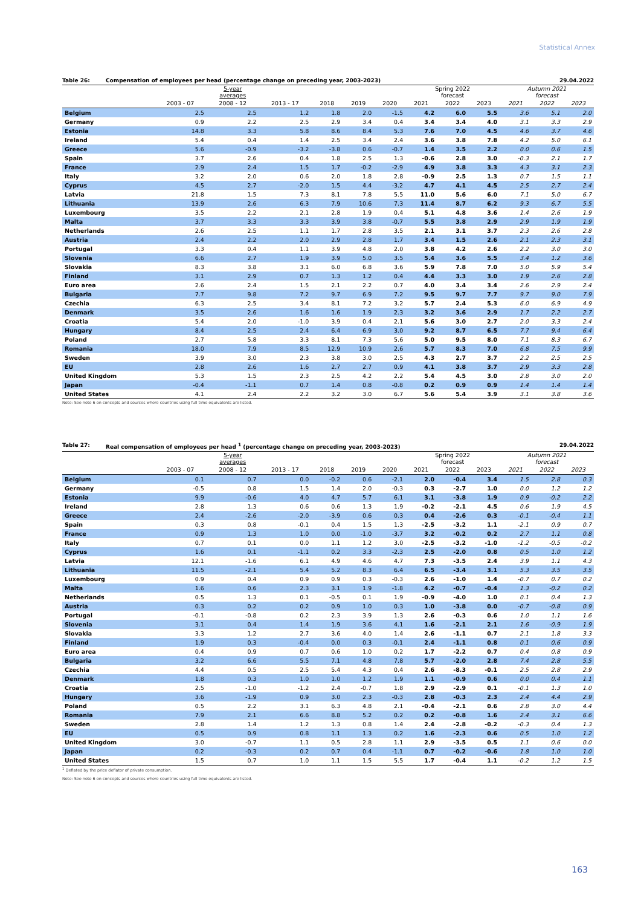Statistical Annex
Table 26: Compensation of employees per head (percentage change on preceding year, 2003-2023) 29.04.2022
| | 5-year averages | | | | | | Spring 2022 forecast | | | Autumn 2021 forecast | | |
| --- | --- | --- | --- | --- | --- | --- | --- | --- | --- | --- | --- | --- |
| | 2003 - 07 | 2008 - 12 | 2013 - 17 | 2018 | 2019 | 2020 | 2021 | 2022 | 2023 | 2021 | 2022 | 2023 |
| Belgium | 2.5 | 2.5 | 1.2 | 1.8 | 2.0 | -1.5 | 4.2 | 6.0 | 5.5 | 3.6 | 5.1 | 2.0 |
| Germany | 0.9 | 2.2 | 2.5 | 2.9 | 3.4 | 0.4 | 3.4 | 3.4 | 4.0 | 3.1 | 3.3 | 2.9 |
| Estonia | 14.8 | 3.3 | 5.8 | 8.6 | 8.4 | 5.3 | 7.6 | 7.0 | 4.5 | 4.6 | 3.7 | 4.6 |
| Ireland | 5.4 | 0.4 | 1.4 | 2.5 | 3.4 | 2.4 | 3.6 | 3.8 | 7.8 | 4.2 | 5.0 | 6.1 |
| Greece | 5.6 | -0.9 | -3.2 | -3.8 | 0.6 | -0.7 | 1.4 | 3.5 | 2.2 | 0.0 | 0.6 | 1.5 |
| Spain | 3.7 | 2.6 | 0.4 | 1.8 | 2.5 | 1.3 | -0.6 | 2.8 | 3.0 | -0.3 | 2.1 | 1.7 |
| France | 2.9 | 2.4 | 1.5 | 1.7 | -0.2 | -2.9 | 4.9 | 3.8 | 3.3 | 4.3 | 3.1 | 2.3 |
| Italy | 3.2 | 2.0 | 0.6 | 2.0 | 1.8 | 2.8 | -0.9 | 2.5 | 1.3 | 0.7 | 1.5 | 1.1 |
| Cyprus | 4.5 | 2.7 | -2.0 | 1.5 | 4.4 | -3.2 | 4.7 | 4.1 | 4.5 | 2.5 | 2.7 | 2.4 |
| Latvia | 21.8 | 1.5 | 7.3 | 8.1 | 7.8 | 5.5 | 11.0 | 5.6 | 6.0 | 7.1 | 5.0 | 6.7 |
| Lithuania | 13.9 | 2.6 | 6.3 | 7.9 | 10.6 | 7.3 | 11.4 | 8.7 | 6.2 | 9.3 | 6.7 | 5.5 |
| Luxembourg | 3.5 | 2.2 | 2.1 | 2.8 | 1.9 | 0.4 | 5.1 | 4.8 | 3.6 | 1.4 | 2.6 | 1.9 |
| Malta | 3.7 | 3.3 | 3.3 | 3.9 | 3.8 | -0.7 | 5.5 | 3.8 | 2.9 | 2.9 | 1.9 | 1.9 |
| Netherlands | 2.6 | 2.5 | 1.1 | 1.7 | 2.8 | 3.5 | 2.1 | 3.1 | 3.7 | 2.3 | 2.6 | 2.8 |
| Austria | 2.4 | 2.2 | 2.0 | 2.9 | 2.8 | 1.7 | 3.4 | 1.5 | 2.6 | 2.1 | 2.3 | 3.1 |
| Portugal | 3.3 | 0.4 | 1.1 | 3.9 | 4.8 | 2.0 | 3.8 | 4.2 | 2.6 | 2.2 | 3.0 | 3.0 |
| Slovenia | 6.6 | 2.7 | 1.9 | 3.9 | 5.0 | 3.5 | 5.4 | 3.6 | 5.5 | 3.4 | 1.2 | 3.6 |
| Slovakia | 8.3 | 3.8 | 3.1 | 6.0 | 6.8 | 3.6 | 5.9 | 7.8 | 7.0 | 5.0 | 5.9 | 5.4 |
| Finland | 3.1 | 2.9 | 0.7 | 1.3 | 1.2 | 0.4 | 4.4 | 3.3 | 3.0 | 1.9 | 2.6 | 2.8 |
| Euro area | 2.6 | 2.4 | 1.5 | 2.1 | 2.2 | 0.7 | 4.0 | 3.4 | 3.4 | 2.6 | 2.9 | 2.4 |
| Bulgaria | 7.7 | 9.8 | 7.2 | 9.7 | 6.9 | 7.2 | 9.5 | 9.7 | 7.7 | 9.7 | 9.0 | 7.9 |
| Czechia | 6.3 | 2.5 | 3.4 | 8.1 | 7.2 | 3.2 | 5.7 | 2.4 | 5.3 | 6.0 | 6.9 | 4.9 |
| Denmark | 3.5 | 2.6 | 1.6 | 1.6 | 1.9 | 2.3 | 3.2 | 3.6 | 2.9 | 1.7 | 2.2 | 2.7 |
| Croatia | 5.4 | 2.0 | -1.0 | 3.9 | 0.4 | 2.1 | 5.6 | 3.0 | 2.7 | 2.0 | 3.3 | 2.4 |
| Hungary | 8.4 | 2.5 | 2.4 | 6.4 | 6.9 | 3.0 | 9.2 | 8.7 | 6.5 | 7.7 | 9.4 | 6.4 |
| Poland | 2.7 | 5.8 | 3.3 | 8.1 | 7.3 | 5.6 | 5.0 | 9.5 | 8.0 | 7.1 | 8.3 | 6.7 |
| Romania | 18.0 | 7.9 | 8.5 | 12.9 | 10.9 | 2.6 | 5.7 | 8.3 | 7.0 | 6.8 | 7.5 | 9.9 |
| Sweden | 3.9 | 3.0 | 2.3 | 3.8 | 3.0 | 2.5 | 4.3 | 2.7 | 3.7 | 2.2 | 2.5 | 2.5 |
| EU | 2.8 | 2.6 | 1.6 | 2.7 | 2.7 | 0.9 | 4.1 | 3.8 | 3.7 | 2.9 | 3.3 | 2.8 |
| United Kingdom | 5.3 | 1.5 | 2.3 | 2.5 | 4.2 | 2.2 | 5.4 | 4.5 | 3.0 | 2.8 | 3.0 | 2.0 |
| Japan | -0.4 | -1.1 | 0.7 | 1.4 | 0.8 | -0.8 | 0.2 | 0.9 | 0.9 | 1.4 | 1.4 | 1.4 |
| United States | 4.1 | 2.4 | 2.2 | 3.2 | 3.0 | 6.7 | 5.6 | 5.4 | 3.9 | 3.1 | 3.8 | 3.6 |
Note: See note 6 on concepts and sources where countries using full time equivalents are listed.
Table 27: Real compensation of employees per head <sup>1</sup> (percentage change on preceding year, 2003-2023) 29.04.2022
| | 5-year averages | | | | | | Spring 2022 forecast | | | Autumn 2021 forecast | | |
| --- | --- | --- | --- | --- | --- | --- | --- | --- | --- | --- | --- | --- |
| | 2003 - 07 | 2008 - 12 | 2013 - 17 | 2018 | 2019 | 2020 | 2021 | 2022 | 2023 | 2021 | 2022 | 2023 |
| Belgium | 0.1 | 0.7 | 0.0 | -0.2 | 0.6 | -2.1 | 2.0 | -0.4 | 3.4 | 1.5 | 2.8 | 0.3 |
| Germany | -0.5 | 0.8 | 1.5 | 1.4 | 2.0 | -0.3 | 0.3 | -2.7 | 1.0 | 0.0 | 1.2 | 1.2 |
| Estonia | 9.9 | -0.6 | 4.0 | 4.7 | 5.7 | 6.1 | 3.1 | -3.8 | 1.9 | 0.9 | -0.2 | 2.2 |
| Ireland | 2.8 | 1.3 | 0.6 | 0.6 | 1.3 | 1.9 | -0.2 | -2.1 | 4.5 | 0.6 | 1.9 | 4.5 |
| Greece | 2.4 | -2.6 | -2.0 | -3.9 | 0.6 | 0.3 | 0.4 | -2.6 | 0.3 | -0.1 | -0.4 | 1.1 |
| Spain | 0.3 | 0.8 | -0.1 | 0.4 | 1.5 | 1.3 | -2.5 | -3.2 | 1.1 | -2.1 | 0.9 | 0.7 |
| France | 0.9 | 1.3 | 1.0 | 0.0 | -1.0 | -3.7 | 3.2 | -0.2 | 0.2 | 2.7 | 1.1 | 0.8 |
| Italy | 0.7 | 0.1 | 0.0 | 1.1 | 1.2 | 3.0 | -2.5 | -3.2 | -1.0 | -1.2 | -0.5 | -0.2 |
| Cyprus | 1.6 | 0.1 | -1.1 | 0.2 | 3.3 | -2.3 | 2.5 | -2.0 | 0.8 | 0.5 | 1.0 | 1.2 |
| Latvia | 12.1 | -1.6 | 6.1 | 4.9 | 4.6 | 4.7 | 7.3 | -3.5 | 2.4 | 3.9 | 1.1 | 4.3 |
| Lithuania | 11.5 | -2.1 | 5.4 | 5.2 | 8.3 | 6.4 | 6.5 | -3.4 | 3.1 | 5.3 | 3.5 | 3.5 |
| Luxembourg | 0.9 | 0.4 | 0.9 | 0.9 | 0.3 | -0.3 | 2.6 | -1.0 | 1.4 | -0.7 | 0.7 | 0.2 |
| Malta | 1.6 | 0.6 | 2.3 | 3.1 | 1.9 | -1.8 | 4.2 | -0.7 | -0.4 | 1.3 | -0.2 | 0.2 |
| Netherlands | 0.5 | 1.3 | 0.1 | -0.5 | 0.1 | 1.9 | -0.9 | -4.0 | 1.0 | 0.1 | 0.4 | 1.3 |
| Austria | 0.3 | 0.2 | 0.2 | 0.9 | 1.0 | 0.3 | 1.0 | -3.8 | 0.0 | -0.7 | -0.8 | 0.9 |
| Portugal | -0.1 | -0.8 | 0.2 | 2.3 | 3.9 | 1.3 | 2.6 | -0.3 | 0.6 | 1.0 | 1.1 | 1.6 |
| Slovenia | 3.1 | 0.4 | 1.4 | 1.9 | 3.6 | 4.1 | 1.6 | -2.1 | 2.1 | 1.6 | -0.9 | 1.9 |
| Slovakia | 3.3 | 1.2 | 2.7 | 3.6 | 4.0 | 1.4 | 2.6 | -1.1 | 0.7 | 2.1 | 1.8 | 3.3 |
| Finland | 1.9 | 0.3 | -0.4 | 0.0 | 0.3 | -0.1 | 2.4 | -1.1 | 0.8 | 0.1 | 0.6 | 0.9 |
| Euro area | 0.4 | 0.9 | 0.7 | 0.6 | 1.0 | 0.2 | 1.7 | -2.2 | 0.7 | 0.4 | 0.8 | 0.9 |
| Bulgaria | 3.2 | 6.6 | 5.5 | 7.1 | 4.8 | 7.8 | 5.7 | -2.0 | 2.8 | 7.4 | 2.8 | 5.5 |
| Czechia | 4.4 | 0.5 | 2.5 | 5.4 | 4.3 | 0.4 | 2.6 | -8.3 | -0.1 | 2.5 | 2.8 | 2.9 |
| Denmark | 1.8 | 0.3 | 1.0 | 1.0 | 1.2 | 1.9 | 1.1 | -0.9 | 0.6 | 0.0 | 0.4 | 1.1 |
| Croatia | 2.5 | -1.0 | -1.2 | 2.4 | -0.7 | 1.8 | 2.9 | -2.9 | 0.1 | -0.1 | 1.3 | 1.0 |
| Hungary | 3.6 | -1.9 | 0.9 | 3.0 | 2.3 | -0.3 | 2.8 | -0.3 | 2.3 | 2.4 | 4.4 | 2.9 |
| Poland | 0.5 | 2.2 | 3.1 | 6.3 | 4.8 | 2.1 | -0.4 | -2.1 | 0.6 | 2.8 | 3.0 | 4.4 |
| Romania | 7.9 | 2.1 | 6.6 | 8.8 | 5.2 | 0.2 | 0.2 | -0.8 | 1.6 | 2.4 | 3.1 | 6.6 |
| Sweden | 2.8 | 1.4 | 1.2 | 1.3 | 0.8 | 1.4 | 2.4 | -2.8 | -0.2 | -0.3 | 0.4 | 1.3 |
| EU | 0.5 | 0.9 | 0.8 | 1.1 | 1.3 | 0.2 | 1.6 | -2.3 | 0.6 | 0.5 | 1.0 | 1.2 |
| United Kingdom | 3.0 | -0.7 | 1.1 | 0.5 | 2.8 | 1.1 | 2.9 | -3.5 | 0.5 | 1.1 | 0.6 | 0.0 |
| Japan | 0.2 | -0.3 | 0.2 | 0.7 | 0.4 | -1.1 | 0.7 | -0.2 | -0.6 | 1.8 | 1.0 | 1.0 |
| United States | 1.5 | 0.7 | 1.0 | 1.1 | 1.5 | 5.5 | 1.7 | -0.4 | 1.1 | -0.2 | 1.2 | 1.5 |
<sup>1</sup> Deflated by the price deflator of private consumption.
Note: See note 6 on concepts and sources where countries using full time equivalents are listed.
163